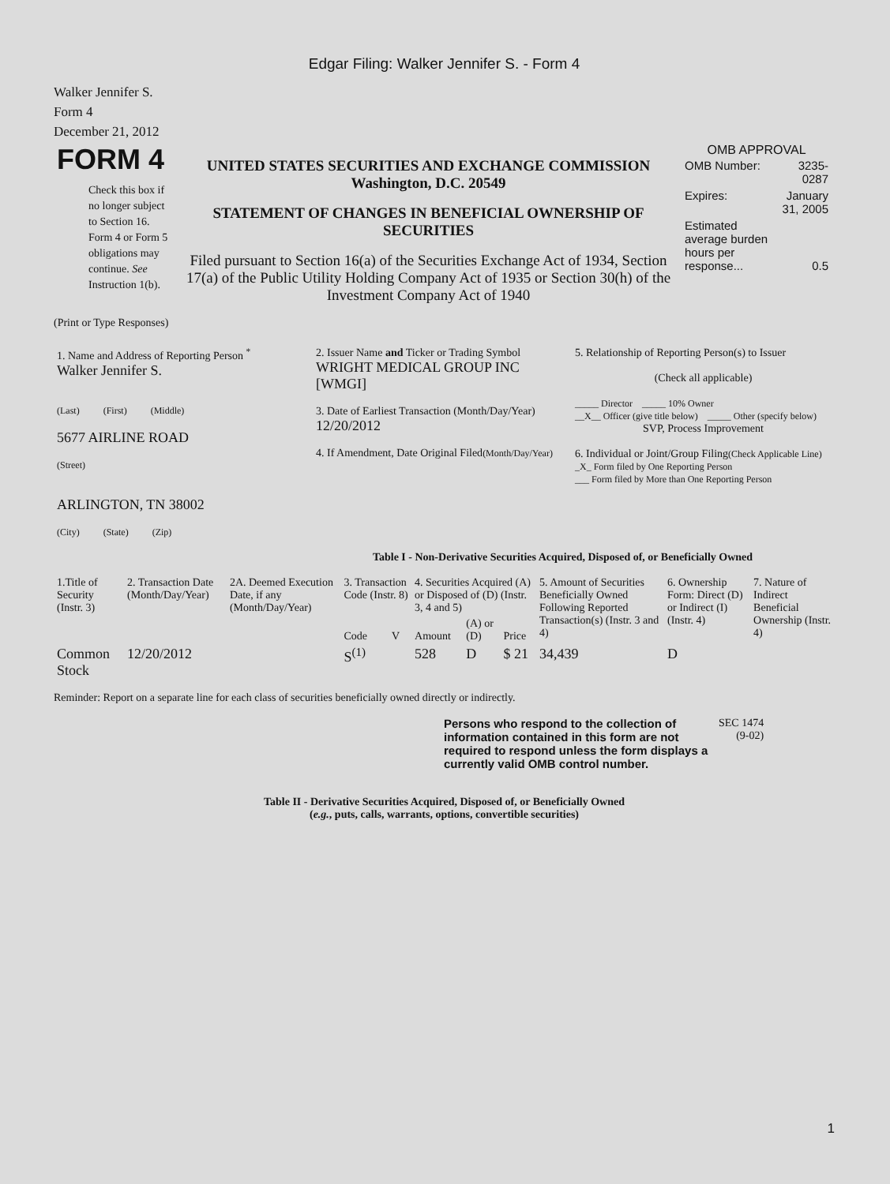Edgar Filing: Walker Jennifer S. - Form 4
Walker Jennifer S.
Form 4
December 21, 2012
| FORM 4 Check this box if no longer subject to Section 16. Form 4 or Form 5 obligations may continue. See Instruction 1(b). | UNITED STATES SECURITIES AND EXCHANGE COMMISSION Washington, D.C. 20549 STATEMENT OF CHANGES IN BENEFICIAL OWNERSHIP OF SECURITIES Filed pursuant to Section 16(a) of the Securities Exchange Act of 1934, Section 17(a) of the Public Utility Holding Company Act of 1935 or Section 30(h) of the Investment Company Act of 1940 | OMB APPROVAL / OMB Number: / 3235-0287 / / Expires: / January 31, 2005 / / Estimated average burden hours per response... / 0.5 / |
(Print or Type Responses)
| 1. Name and Address of Reporting Person <sup>*</sup> Walker Jennifer S. (Last) (First) (Middle) 5677 AIRLINE ROAD (Street) ARLINGTON, TN 38002 (City) (State) (Zip) | 2. Issuer Name and Ticker or Trading Symbol WRIGHT MEDICAL GROUP INC [WMGI] 3. Date of Earliest Transaction (Month/Day/Year) 12/20/2012 4. If Amendment, Date Original Filed (Month/Day/Year) | 5. Relationship of Reporting Person(s) to Issuer (Check all applicable) _____ Director _____ 10% Owner __X__ Officer (give title below) _____ Other (specify below) SVP, Process Improvement 6. Individual or Joint/Group Filing (Check Applicable Line) _X_ Form filed by One Reporting Person ___ Form filed by More than One Reporting Person |
Table I - Non-Derivative Securities Acquired, Disposed of, or Beneficially Owned
| 1.Title of Security (Instr. 3) | 2. Transaction Date (Month/Day/Year) | 2A. Deemed Execution Date, if any (Month/Day/Year) | 3. Transaction Code (Instr. 8) | | 4. Securities Acquired (A) or Disposed of (D) (Instr. 3, 4 and 5) | | | 5. Amount of Securities Beneficially Owned Following Reported Transaction(s) (Instr. 3 and 4) | 6. Ownership Form: Direct (D) or Indirect (I) (Instr. 4) | 7. Nature of Indirect Beneficial Ownership (Instr. 4) |
| --- | --- | --- | --- | --- | --- | --- | --- | --- | --- | --- |
| | | | Code | V | Amount | (A) or (D) | Price | | | |
| Common Stock | 12/20/2012 | | S<sup>(1)</sup> | | 528 | D | $ 21 | 34,439 | D | |
Reminder: Report on a separate line for each class of securities beneficially owned directly or indirectly.
| Persons who respond to the collection of information contained in this form are not required to respond unless the form displays a currently valid OMB control number. | SEC 1474 (9-02) |
Table II - Derivative Securities Acquired, Disposed of, or Beneficially Owned
(e.g., puts, calls, warrants, options, convertible securities)
1